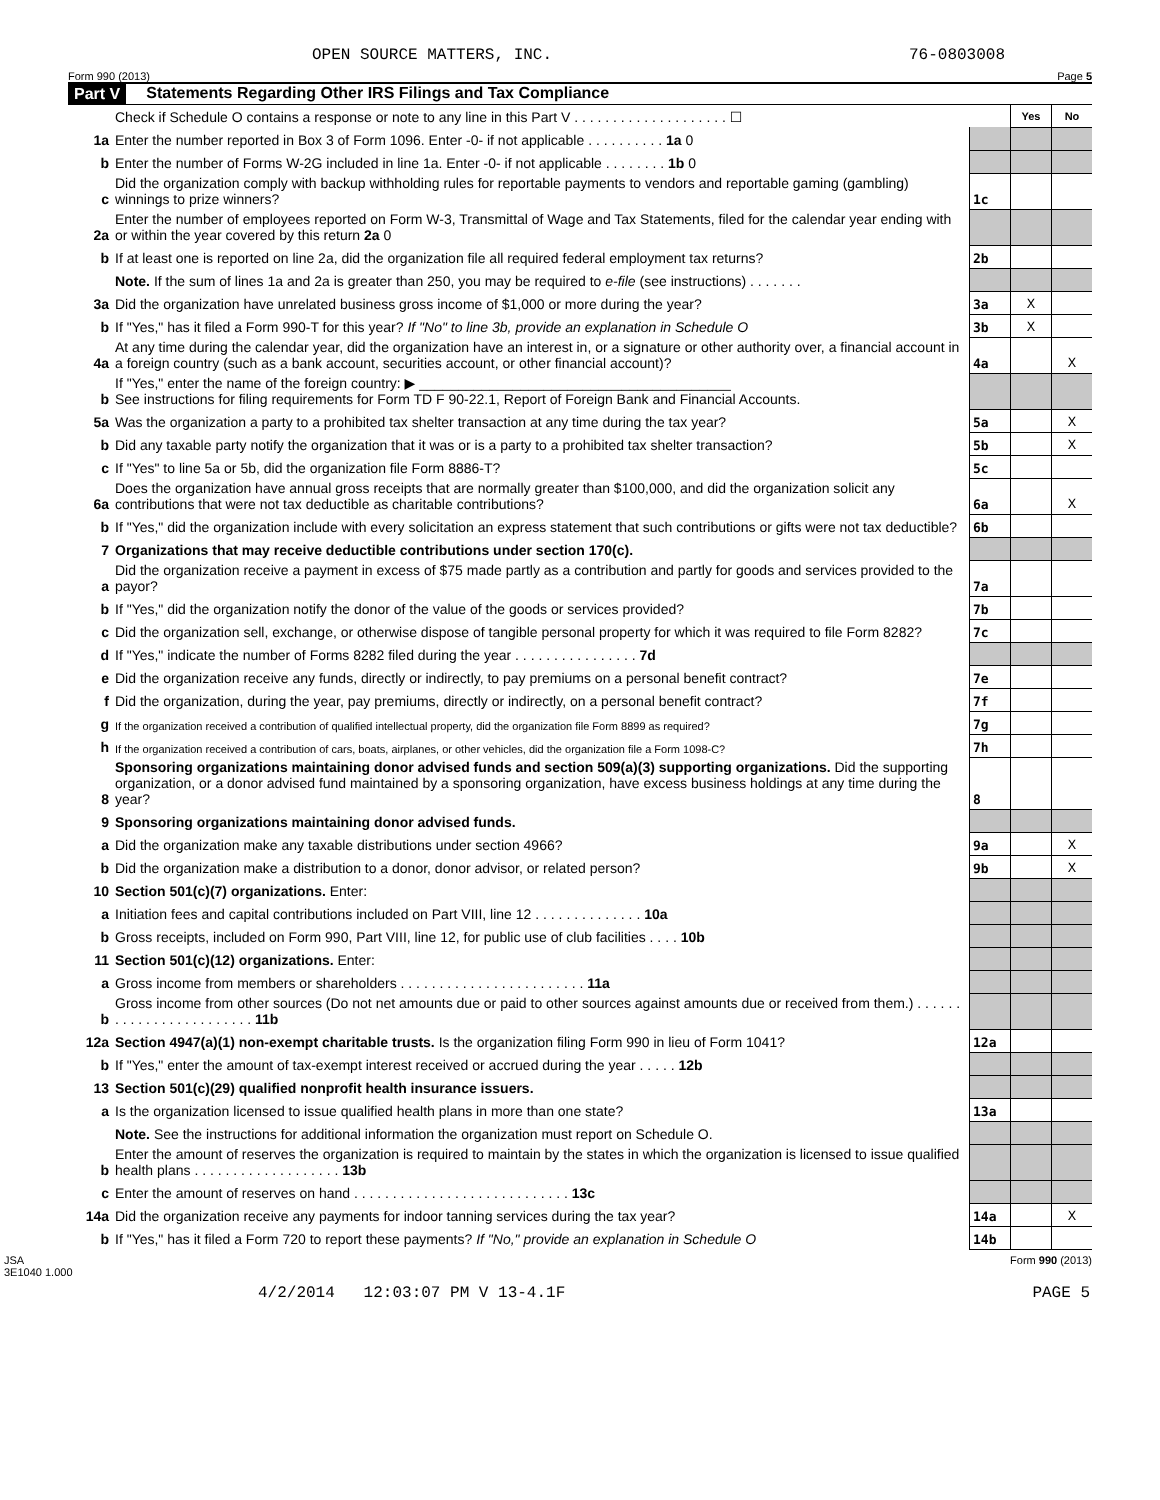OPEN SOURCE MATTERS, INC. 76-0803008
Form 990 (2013) Page 5
Part V Statements Regarding Other IRS Filings and Tax Compliance
| | Check if Schedule O contains a response or note to any line in this Part V . . . . . . . . . . . . . . . . . . . . ☐ | | Yes | No |
| 1a | Enter the number reported in Box 3 of Form 1096. Enter -0- if not applicable . . . . . . . . . . 1a 0 | | | |
| b | Enter the number of Forms W-2G included in line 1a. Enter -0- if not applicable . . . . . . . . 1b 0 | | | |
| c | Did the organization comply with backup withholding rules for reportable payments to vendors and reportable gaming (gambling) winnings to prize winners? | 1c | | |
| 2a | Enter the number of employees reported on Form W-3, Transmittal of Wage and Tax Statements, filed for the calendar year ending with or within the year covered by this return 2a 0 | | | |
| b | If at least one is reported on line 2a, did the organization file all required federal employment tax returns? | 2b | | |
| | Note. If the sum of lines 1a and 2a is greater than 250, you may be required to e-file (see instructions) . . . . . . . | | | |
| 3a | Did the organization have unrelated business gross income of $1,000 or more during the year? | 3a | X | |
| b | If "Yes," has it filed a Form 990-T for this year? If "No" to line 3b, provide an explanation in Schedule O | 3b | X | |
| 4a | At any time during the calendar year, did the organization have an interest in, or a signature or other authority over, a financial account in a foreign country (such as a bank account, securities account, or other financial account)? | 4a | | X |
| b | If "Yes," enter the name of the foreign country: ▶ ________________________________________ See instructions for filing requirements for Form TD F 90-22.1, Report of Foreign Bank and Financial Accounts. | | | |
| 5a | Was the organization a party to a prohibited tax shelter transaction at any time during the tax year? | 5a | | X |
| b | Did any taxable party notify the organization that it was or is a party to a prohibited tax shelter transaction? | 5b | | X |
| c | If "Yes" to line 5a or 5b, did the organization file Form 8886-T? | 5c | | |
| 6a | Does the organization have annual gross receipts that are normally greater than $100,000, and did the organization solicit any contributions that were not tax deductible as charitable contributions? | 6a | | X |
| b | If "Yes," did the organization include with every solicitation an express statement that such contributions or gifts were not tax deductible? | 6b | | |
| 7 | Organizations that may receive deductible contributions under section 170(c). | | | |
| a | Did the organization receive a payment in excess of $75 made partly as a contribution and partly for goods and services provided to the payor? | 7a | | |
| b | If "Yes," did the organization notify the donor of the value of the goods or services provided? | 7b | | |
| c | Did the organization sell, exchange, or otherwise dispose of tangible personal property for which it was required to file Form 8282? | 7c | | |
| d | If "Yes," indicate the number of Forms 8282 filed during the year . . . . . . . . . . . . . . . . 7d | | | |
| e | Did the organization receive any funds, directly or indirectly, to pay premiums on a personal benefit contract? | 7e | | |
| f | Did the organization, during the year, pay premiums, directly or indirectly, on a personal benefit contract? | 7f | | |
| g | If the organization received a contribution of qualified intellectual property, did the organization file Form 8899 as required? | 7g | | |
| h | If the organization received a contribution of cars, boats, airplanes, or other vehicles, did the organization file a Form 1098-C? | 7h | | |
| 8 | Sponsoring organizations maintaining donor advised funds and section 509(a)(3) supporting organizations. Did the supporting organization, or a donor advised fund maintained by a sponsoring organization, have excess business holdings at any time during the year? | 8 | | |
| 9 | Sponsoring organizations maintaining donor advised funds. | | | |
| a | Did the organization make any taxable distributions under section 4966? | 9a | | X |
| b | Did the organization make a distribution to a donor, donor advisor, or related person? | 9b | | X |
| 10 | Section 501(c)(7) organizations. Enter: | | | |
| a | Initiation fees and capital contributions included on Part VIII, line 12 . . . . . . . . . . . . . . 10a | | | |
| b | Gross receipts, included on Form 990, Part VIII, line 12, for public use of club facilities . . . . 10b | | | |
| 11 | Section 501(c)(12) organizations. Enter: | | | |
| a | Gross income from members or shareholders . . . . . . . . . . . . . . . . . . . . . . . . 11a | | | |
| b | Gross income from other sources (Do not net amounts due or paid to other sources against amounts due or received from them.) . . . . . . . . . . . . . . . . . . . . . . . . 11b | | | |
| 12a | Section 4947(a)(1) non-exempt charitable trusts. Is the organization filing Form 990 in lieu of Form 1041? | 12a | | |
| b | If "Yes," enter the amount of tax-exempt interest received or accrued during the year . . . . . 12b | | | |
| 13 | Section 501(c)(29) qualified nonprofit health insurance issuers. | | | |
| a | Is the organization licensed to issue qualified health plans in more than one state? | 13a | | |
| | Note. See the instructions for additional information the organization must report on Schedule O. | | | |
| b | Enter the amount of reserves the organization is required to maintain by the states in which the organization is licensed to issue qualified health plans . . . . . . . . . . . . . . . . . . . 13b | | | |
| c | Enter the amount of reserves on hand . . . . . . . . . . . . . . . . . . . . . . . . . . . . 13c | | | |
| 14a | Did the organization receive any payments for indoor tanning services during the tax year? | 14a | | X |
| b | If "Yes," has it filed a Form 720 to report these payments? If "No," provide an explanation in Schedule O | 14b | | |
JSA
3E1040 1.000 Form 990 (2013)
4/2/2014 12:03:07 PM V 13-4.1F PAGE 5